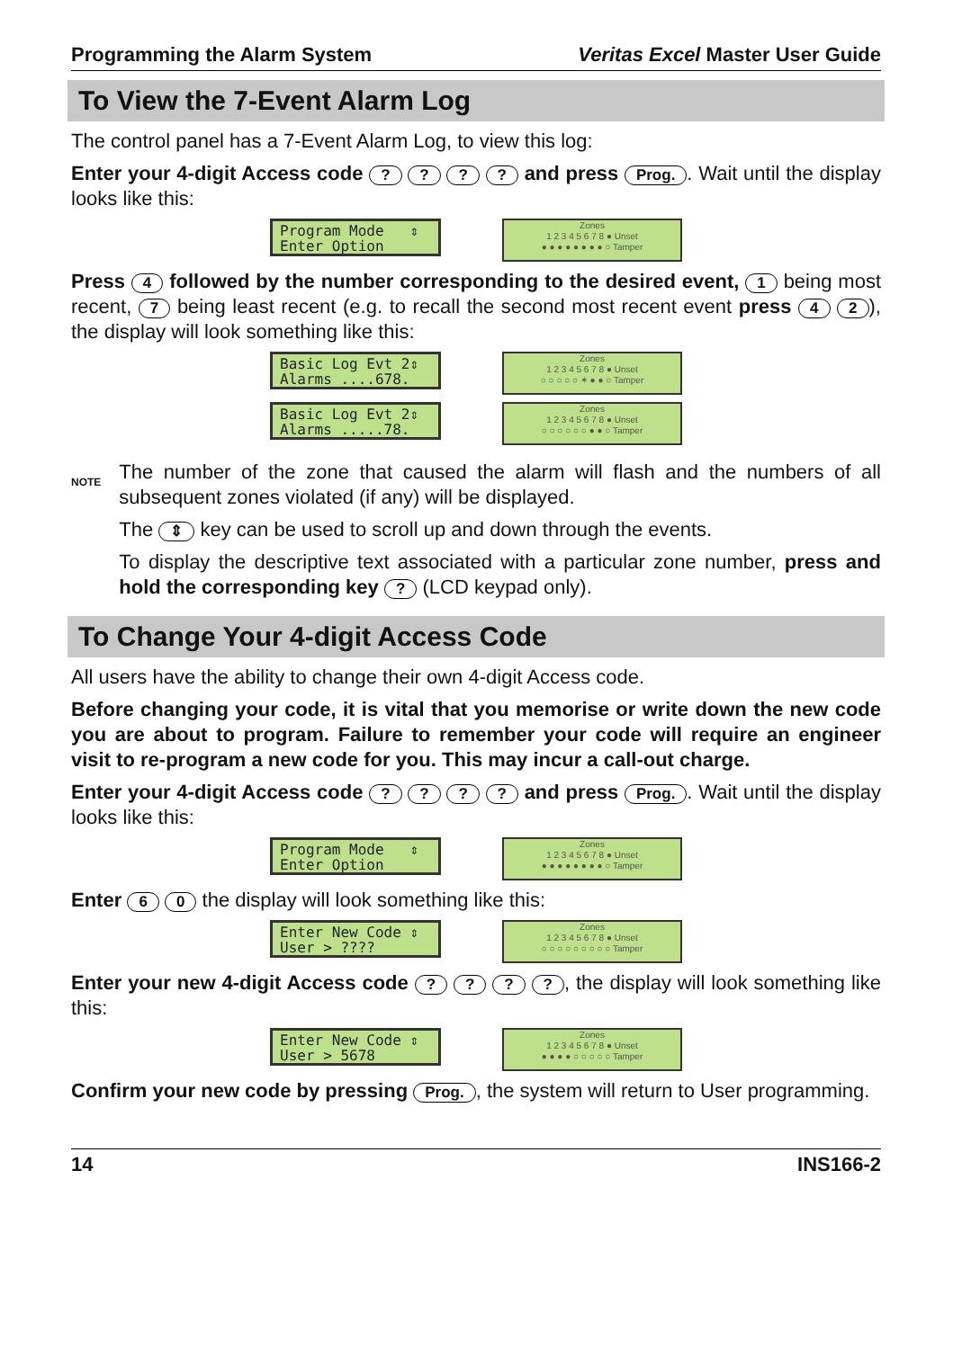Programming the Alarm System Veritas Excel Master User Guide
To View the 7-Event Alarm Log
The control panel has a 7-Event Alarm Log, to view this log:
Enter your 4-digit Access code ? ? ? ? and press Prog.. Wait until the display looks like this:
Program Mode ⇕ Enter Option
Zones
1 2 3 4 5 6 7 8 ● Unset
● ● ● ● ● ● ● ● ○ Tamper
Press 4 followed by the number corresponding to the desired event, 1 being most recent, 7 being least recent (e.g. to recall the second most recent event press 4 2), the display will look something like this:
Basic Log Evt 2⇕ Alarms ....678.
Zones
1 2 3 4 5 6 7 8 ● Unset
○ ○ ○ ○ ○ ✶ ● ● ○ Tamper
Basic Log Evt 2⇕ Alarms .....78.
Zones
1 2 3 4 5 6 7 8 ● Unset
○ ○ ○ ○ ○ ○ ● ● ○ Tamper
NOTE
The number of the zone that caused the alarm will flash and the numbers of all subsequent zones violated (if any) will be displayed.
The ⇕ key can be used to scroll up and down through the events.
To display the descriptive text associated with a particular zone number, press and hold the corresponding key ? (LCD keypad only).
To Change Your 4-digit Access Code
All users have the ability to change their own 4-digit Access code.
Before changing your code, it is vital that you memorise or write down the new code you are about to program. Failure to remember your code will require an engineer visit to re-program a new code for you. This may incur a call-out charge.
Enter your 4-digit Access code ? ? ? ? and press Prog.. Wait until the display looks like this:
Program Mode ⇕ Enter Option
Zones
1 2 3 4 5 6 7 8 ● Unset
● ● ● ● ● ● ● ● ○ Tamper
Enter 6 0 the display will look something like this:
Enter New Code ⇕ User > ????
Zones
1 2 3 4 5 6 7 8 ● Unset
○ ○ ○ ○ ○ ○ ○ ○ ○ Tamper
Enter your new 4-digit Access code ? ? ? ?, the display will look something like this:
Enter New Code ⇕ User > 5678
Zones
1 2 3 4 5 6 7 8 ● Unset
● ● ● ● ○ ○ ○ ○ ○ Tamper
Confirm your new code by pressing Prog., the system will return to User programming.
14 INS166-2